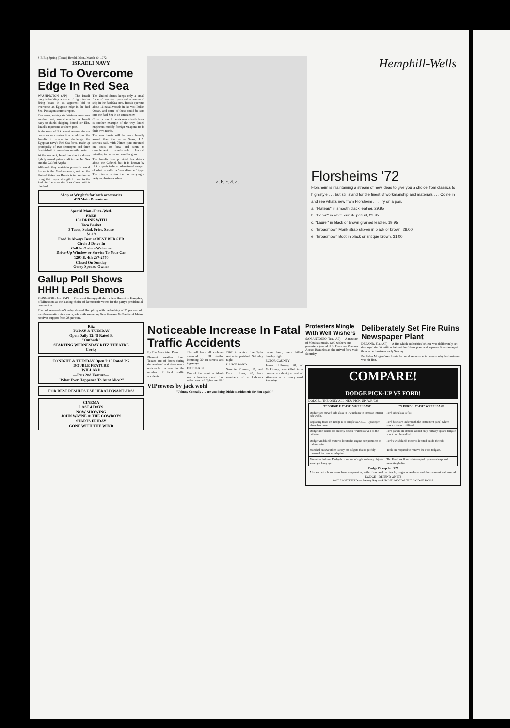8-B Big Spring (Texas) Herald, Mon., March 20, 1972
ISRAELI NAVY
Bid To Overcome Edge In Red Sea
WASHINGTON (AP) — The Israeli navy is building a force of big missile-firing boats in an apparent bid to overcome an Egyptian edge in the Red Sea, Pentagon sources report.
The move, raising the Mideast arms race another beat, would enable the Israeli navy to shield shipping bound for Elat, Israel's important southern port.
In the view of U.S. naval experts, the six boats under construction would put the Israelis in shape to challenge the Egyptian navy's Red Sea force, made up principally of two destroyers and three Soviet-built Komar-class missile boats.
At the moment, Israel has about a dozen lightly armed patrol craft in the Red Sea and the Gulf of Aqaba.
Although they maintain powerful naval forces in the Mediterranean, neither the United States nor Russia is in position to bring that major strength to bear in the Red Sea because the Suez Canal still is blocked.
The United States keeps only a small force of two destroyers and a command ship in the Red Sea area. Russia operates about 16 naval vessels in the vast Indian Ocean, and some of these could be sent into the Red Sea in an emergency.
Construction of the six new missile boats is another example of the way Israeli engineers modify foreign weapons to fit their own needs.
The new boats will be more heavily armed than the earlier Saars, U.S. sources said, with 76mm guns mounted on boats on bow and stern to complement Israeli-made Gabriel missiles, torpedos and smaller guns.
The Israelis have provided few details about the Gabriel, but it is known by U.S. experts to be a radar-aimed weapon of what is called a "sea skimmer" type. The missile is described as carrying a hefty explosive warhead.
Shop at Wright's for bath accessories
419 Main Downtown
Special Mon.-Tues.-Wed.
FREE
15¢ DRINK WITH
Taco Basket
3 Tacos, Salad, Fries, Sauce
$1.19
Food Is Always Best at BEST BURGER
Circle J Drive In
Call In Orders Welcome
Drive-Up Window or Service To Your Car
1200 E. 4th 267-2770
Closed On Sunday
Gerry Spears, Owner
Gallup Poll Shows HHH Leads Demos
PRINCETON, N.J. (AP) — The latest Gallup poll shows Sen. Hubert H. Humphrey of Minnesota as the leading choice of Democratic voters for the party's presidential nomination.
The poll released on Sunday showed Humphrey with the backing of 35 per cent of the Democratic voters surveyed, while runner-up Sen. Edmund S. Muskie of Maine received support from 28 per cent.
Ritz
TODAY & TUESDAY
Open Daily 12:45 Rated R
"Outback"
STARTING WEDNESDAY RITZ THEATRE
Corky
TONIGHT & TUESDAY Open 7:15 Rated PG
DOUBLE FEATURE
WILLARD
—Plus 2nd Feature—
"What Ever Happened To Aunt Alice?"
FOR BEST RESULTS USE HERALD WANT ADS!
CINEMA
LAST 4 DAYS
NOW SHOWING
JOHN WAYNE & THE COWBOYS
STARTS FRIDAY
GONE WITH THE WIND
a. b. c. d. e.
Hemphill-Wells
Florsheims '72
Florsheim is maintaining a stream of new ideas to give you a choice from classics to high style . . . but still stand for the finest of workmanship and materials . . . Come in and see what's new from Florsheim . . . Try on a pair.
a. "Plateau" in smooth black leather, 29.95
b. "Baron" in white crinkle patent, 29.95
c. "Laurel" in black or brown grained leather, 19.95
d. "Broadmoor" Monk strap slip-on in black or brown, 26.00
e. "Broadmoor" Boot in black or antique brown, 31.00
Noticeable Increase In Fatal Traffic Accidents
By The Associated Press
Pleasant weather lured Texans out of doors during the weekend and there was a noticeable increase in the number of fatal traffic accidents.
The toll from all violence mounted to 38 deaths, including 30 on streets and highways.
FIVE PERISH
One of the worst accidents was a head-on crash four miles east of Tyler on FM 2767 in which five Tyler residents perished Saturday night.
DANCE BAND
Sammie Romero, 19, and Oscar Flores, 20, both members of a Lubbock dance band, were killed Sunday night.
ECTOR COUNTY
James Holloway, 20, of McKinney, was killed in a one-car accident just east of Westover on a county road Saturday.
VIPeewees by jack wohl
"Johnny Connally . . . are you doing Dickie's arithmetic for him again?"
Protesters Mingle With Well Wishers
SAN ANTONIO, Tex. (AP) — A mixture of Mexican music, well-wishers and protesters greeted U.S. Treasurer Romana Acosta Banuelos as she arrived for a visit Saturday.
Deliberately Set Fire Ruins Newspaper Plant
DELAND, Fla. (AP) — A fire which authorities believe was deliberately set destroyed the $1 million Deland Sun News plant and separate fires damaged three other business early Sunday.
Publisher Morgan Welch said he could see no special reason why his business was hit first.
COMPARE!
DODGE PICK-UP VS FORD!
DODGE... THE ONLY ALL-NEW PICK-UP FOR '72!
| '72 DODGE 115"-131" WHEELBASE | '72 FORD 115"-131" WHEELBASE |
| --- | --- |
| Dodge uses curved side glass in '72 pickups to increase interior cab width. | Ford side glass is flat. |
| Replacing fuses on Dodge is as simple as ABC . . . just open glove box cover. | Ford fuses are underneath the instrument panel where service is more difficult. |
| Dodge side panels are entirely double-walled as well as the tailgate. | Ford panels are double-walled only halfway up and tailgate is not double-walled. |
| Dodge windshield motor is located in engine compartment to reduce noise. | Ford's windshield motor is located inside the cab. |
| Standard on Sweptline is easy-off tailgate that is quickly removed for camper adaption. | Tools are required to remove the Ford tailgate. |
| Mounting bolts on Dodge box are out of sight so heavy objects won't get hung up. | The Ford box floor is interrupted by several exposed mounting bolts. |
Dodge Pickup for '72!
All-new with brand-new front suspension, wider front and rear track, longer wheelbase and the roomiest cab around.
DODGE - DEPEND ON IT!
1607 EAST THIRD — Dewey Ray — PHONE 263-7602 THE DODGE BOYS